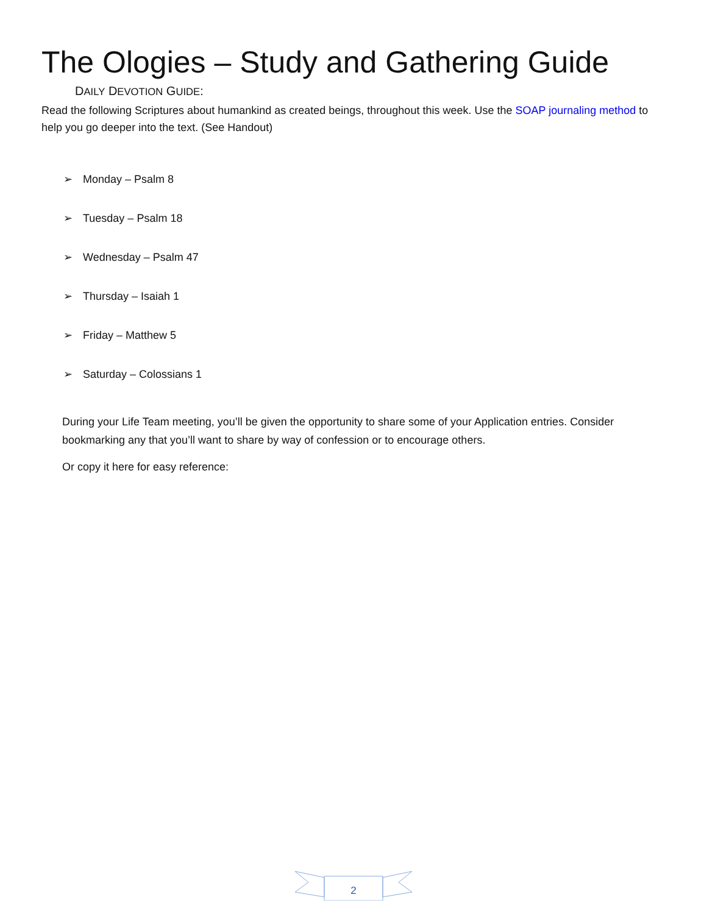The Ologies – Study and Gathering Guide
DAILY DEVOTION GUIDE:
Read the following Scriptures about humankind as created beings, throughout this week. Use the SOAP journaling method to help you go deeper into the text. (See Handout)
➢ Monday – Psalm 8
➢ Tuesday – Psalm 18
➢ Wednesday – Psalm 47
➢ Thursday – Isaiah 1
➢ Friday – Matthew 5
➢ Saturday – Colossians 1
During your Life Team meeting, you’ll be given the opportunity to share some of your Application entries. Consider bookmarking any that you’ll want to share by way of confession or to encourage others.
Or copy it here for easy reference:
2